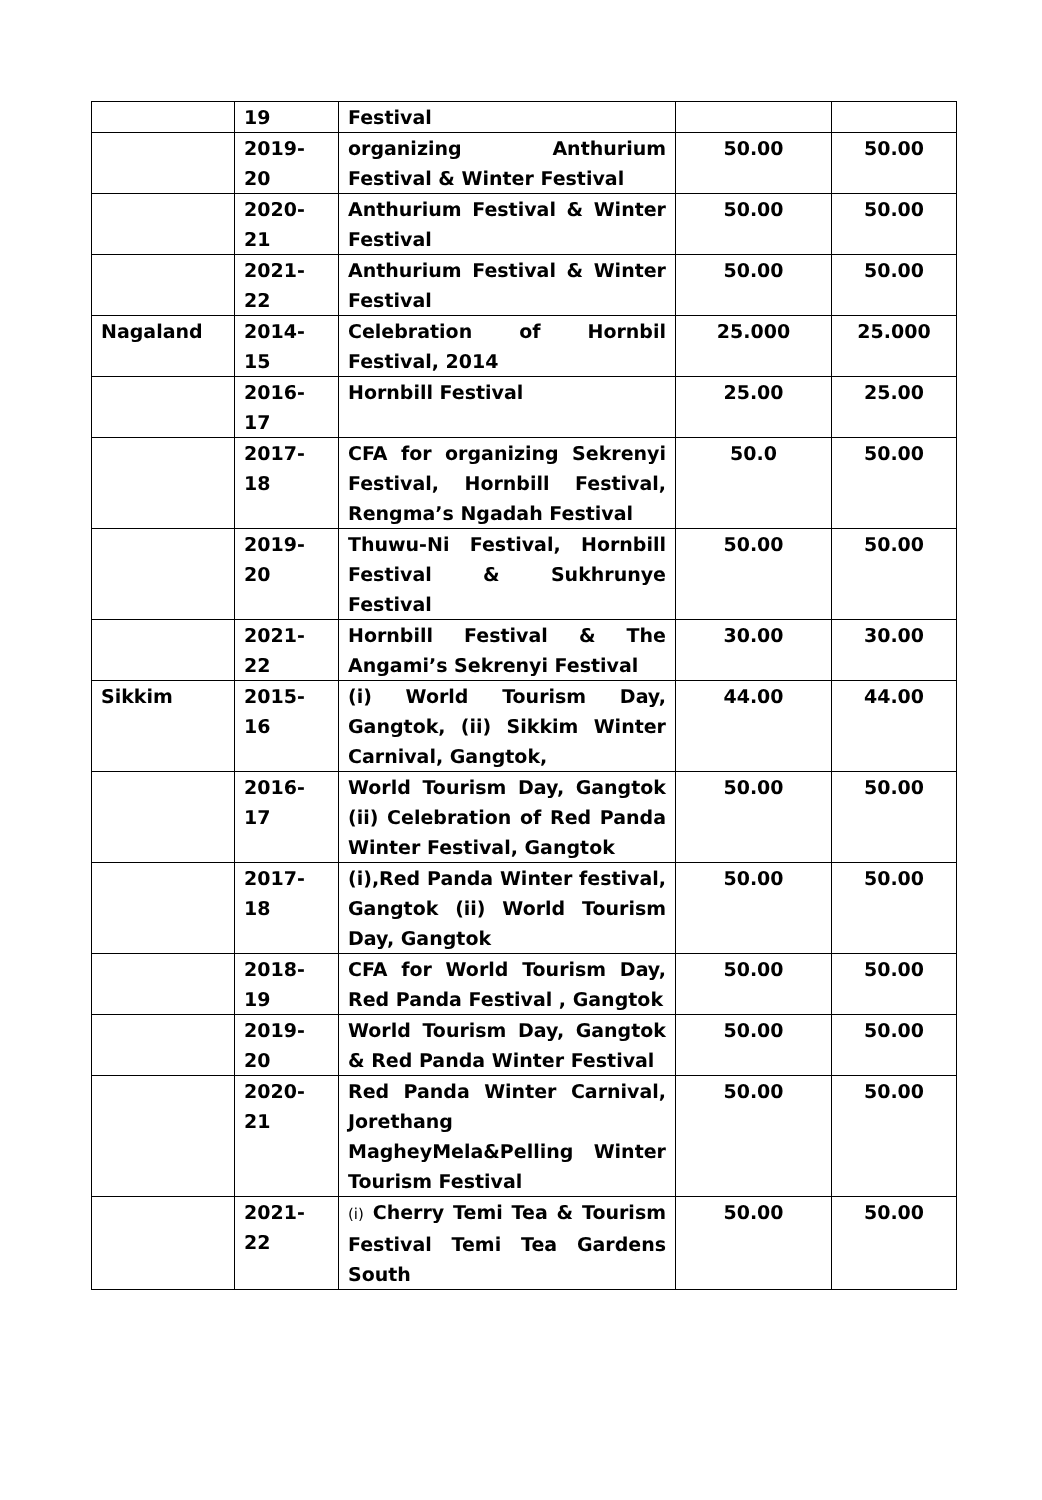| | 19 | Festival | | |
| | 2019-20 | organizing Anthurium Festival & Winter Festival | 50.00 | 50.00 |
| | 2020-21 | Anthurium Festival & Winter Festival | 50.00 | 50.00 |
| | 2021-22 | Anthurium Festival & Winter Festival | 50.00 | 50.00 |
| Nagaland | 2014-15 | Celebration of Hornbil Festival, 2014 | 25.000 | 25.000 |
| | 2016-17 | Hornbill Festival | 25.00 | 25.00 |
| | 2017-18 | CFA for organizing Sekrenyi Festival, Hornbill Festival, Rengma’s Ngadah Festival | 50.0 | 50.00 |
| | 2019-20 | Thuwu-Ni Festival, Hornbill Festival & Sukhrunye Festival | 50.00 | 50.00 |
| | 2021-22 | Hornbill Festival & The Angami’s Sekrenyi Festival | 30.00 | 30.00 |
| Sikkim | 2015-16 | (i) World Tourism Day, Gangtok, (ii) Sikkim Winter Carnival, Gangtok, | 44.00 | 44.00 |
| | 2016-17 | World Tourism Day, Gangtok (ii) Celebration of Red Panda Winter Festival, Gangtok | 50.00 | 50.00 |
| | 2017-18 | (i),Red Panda Winter festival, Gangtok (ii) World Tourism Day, Gangtok | 50.00 | 50.00 |
| | 2018-19 | CFA for World Tourism Day, Red Panda Festival , Gangtok | 50.00 | 50.00 |
| | 2019-20 | World Tourism Day, Gangtok & Red Panda Winter Festival | 50.00 | 50.00 |
| | 2020-21 | Red Panda Winter Carnival, Jorethang MagheyMela&Pelling Winter Tourism Festival | 50.00 | 50.00 |
| | 2021-22 | (i) Cherry Temi Tea & Tourism Festival Temi Tea Gardens South | 50.00 | 50.00 |